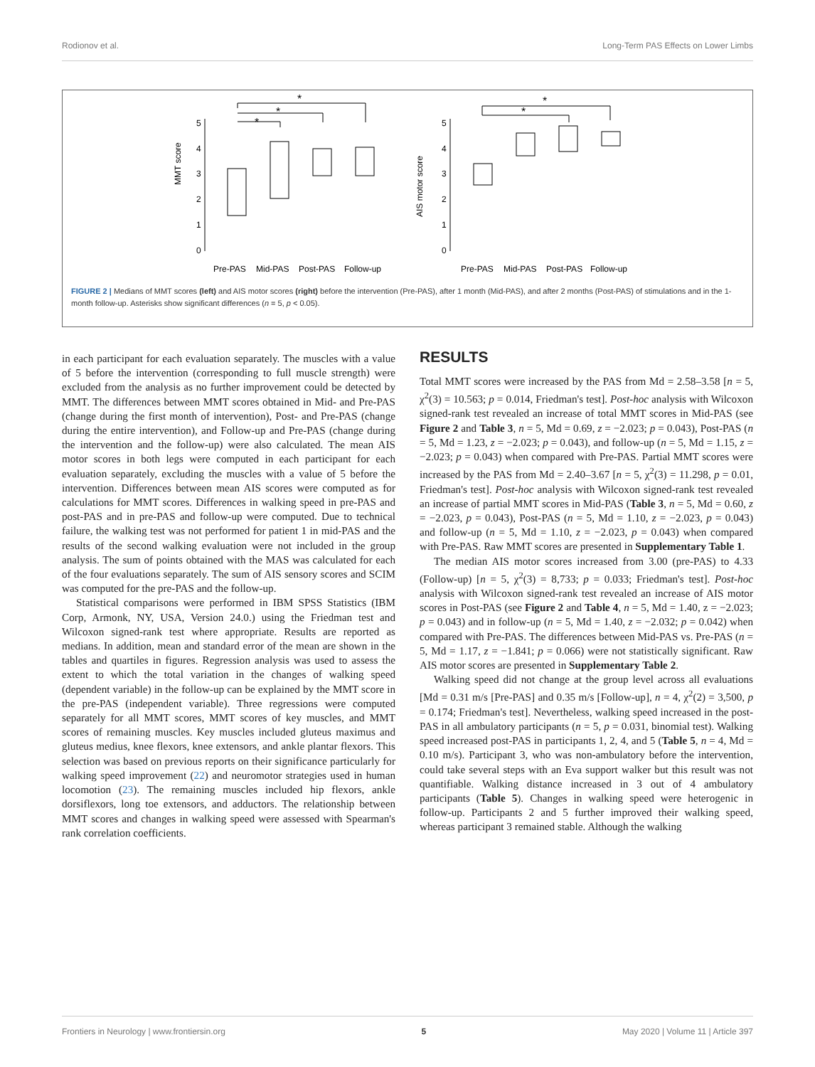Rodionov et al. Long-Term PAS Effects on Lower Limbs
MMT score
5
4
3
2
1
0
Pre-PAS
Mid-PAS
Post-PAS
Follow-up
*
*
*
AIS motor score
5
4
3
2
1
0
Pre-PAS
Mid-PAS
Post-PAS
Follow-up
*
*
FIGURE 2 | Medians of MMT scores (left) and AIS motor scores (right) before the intervention (Pre-PAS), after 1 month (Mid-PAS), and after 2 months (Post-PAS) of stimulations and in the 1-month follow-up. Asterisks show significant differences (n = 5, p < 0.05).
in each participant for each evaluation separately. The muscles with a value of 5 before the intervention (corresponding to full muscle strength) were excluded from the analysis as no further improvement could be detected by MMT. The differences between MMT scores obtained in Mid- and Pre-PAS (change during the first month of intervention), Post- and Pre-PAS (change during the entire intervention), and Follow-up and Pre-PAS (change during the intervention and the follow-up) were also calculated. The mean AIS motor scores in both legs were computed in each participant for each evaluation separately, excluding the muscles with a value of 5 before the intervention. Differences between mean AIS scores were computed as for calculations for MMT scores. Differences in walking speed in pre-PAS and post-PAS and in pre-PAS and follow-up were computed. Due to technical failure, the walking test was not performed for patient 1 in mid-PAS and the results of the second walking evaluation were not included in the group analysis. The sum of points obtained with the MAS was calculated for each of the four evaluations separately. The sum of AIS sensory scores and SCIM was computed for the pre-PAS and the follow-up.
Statistical comparisons were performed in IBM SPSS Statistics (IBM Corp, Armonk, NY, USA, Version 24.0.) using the Friedman test and Wilcoxon signed-rank test where appropriate. Results are reported as medians. In addition, mean and standard error of the mean are shown in the tables and quartiles in figures. Regression analysis was used to assess the extent to which the total variation in the changes of walking speed (dependent variable) in the follow-up can be explained by the MMT score in the pre-PAS (independent variable). Three regressions were computed separately for all MMT scores, MMT scores of key muscles, and MMT scores of remaining muscles. Key muscles included gluteus maximus and gluteus medius, knee flexors, knee extensors, and ankle plantar flexors. This selection was based on previous reports on their significance particularly for walking speed improvement (22) and neuromotor strategies used in human locomotion (23). The remaining muscles included hip flexors, ankle dorsiflexors, long toe extensors, and adductors. The relationship between MMT scores and changes in walking speed were assessed with Spearman's rank correlation coefficients.
RESULTS
Total MMT scores were increased by the PAS from Md = 2.58–3.58 [n = 5, χ<sup>2</sup>(3) = 10.563; p = 0.014, Friedman's test]. Post-hoc analysis with Wilcoxon signed-rank test revealed an increase of total MMT scores in Mid-PAS (see Figure 2 and Table 3, n = 5, Md = 0.69, z = −2.023; p = 0.043), Post-PAS (n = 5, Md = 1.23, z = −2.023; p = 0.043), and follow-up (n = 5, Md = 1.15, z = −2.023; p = 0.043) when compared with Pre-PAS. Partial MMT scores were increased by the PAS from Md = 2.40–3.67 [n = 5, χ<sup>2</sup>(3) = 11.298, p = 0.01, Friedman's test]. Post-hoc analysis with Wilcoxon signed-rank test revealed an increase of partial MMT scores in Mid-PAS (Table 3, n = 5, Md = 0.60, z = −2.023, p = 0.043), Post-PAS (n = 5, Md = 1.10, z = −2.023, p = 0.043) and follow-up (n = 5, Md = 1.10, z = −2.023, p = 0.043) when compared with Pre-PAS. Raw MMT scores are presented in Supplementary Table 1.
The median AIS motor scores increased from 3.00 (pre-PAS) to 4.33 (Follow-up) [n = 5, χ<sup>2</sup>(3) = 8,733; p = 0.033; Friedman's test]. Post-hoc analysis with Wilcoxon signed-rank test revealed an increase of AIS motor scores in Post-PAS (see Figure 2 and Table 4, n = 5, Md = 1.40, z = −2.023; p = 0.043) and in follow-up (n = 5, Md = 1.40, z = −2.032; p = 0.042) when compared with Pre-PAS. The differences between Mid-PAS vs. Pre-PAS (n = 5, Md = 1.17, z = −1.841; p = 0.066) were not statistically significant. Raw AIS motor scores are presented in Supplementary Table 2.
Walking speed did not change at the group level across all evaluations [Md = 0.31 m/s [Pre-PAS] and 0.35 m/s [Follow-up], n = 4, χ<sup>2</sup>(2) = 3,500, p = 0.174; Friedman's test]. Nevertheless, walking speed increased in the post-PAS in all ambulatory participants (n = 5, p = 0.031, binomial test). Walking speed increased post-PAS in participants 1, 2, 4, and 5 (Table 5, n = 4, Md = 0.10 m/s). Participant 3, who was non-ambulatory before the intervention, could take several steps with an Eva support walker but this result was not quantifiable. Walking distance increased in 3 out of 4 ambulatory participants (Table 5). Changes in walking speed were heterogenic in follow-up. Participants 2 and 5 further improved their walking speed, whereas participant 3 remained stable. Although the walking
Frontiers in Neurology | www.frontiersin.org 5 May 2020 | Volume 11 | Article 397